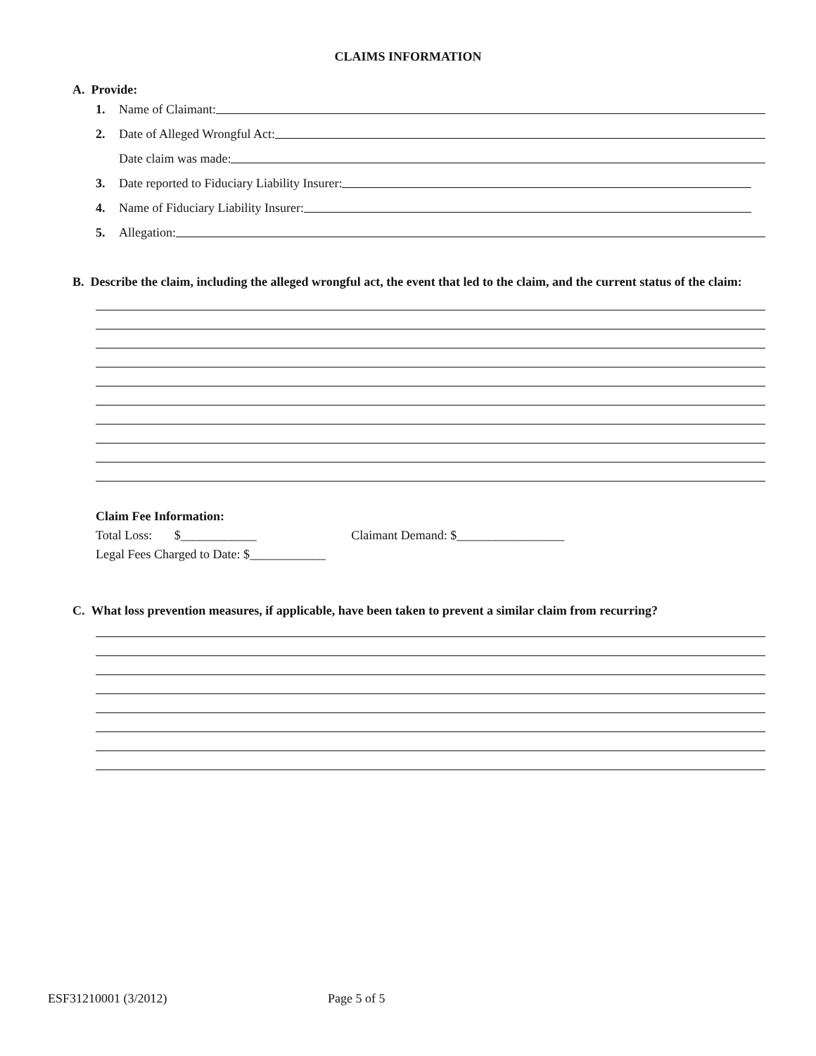CLAIMS INFORMATION
A. Provide:
1. Name of Claimant:
2. Date of Alleged Wrongful Act:
Date claim was made:
3. Date reported to Fiduciary Liability Insurer:
4. Name of Fiduciary Liability Insurer:
5. Allegation:
B. Describe the claim, including the alleged wrongful act, the event that led to the claim, and the current status of the claim:
Claim Fee Information:
Total Loss: $____________ Claimant Demand: $_________________
Legal Fees Charged to Date: $____________
C. What loss prevention measures, if applicable, have been taken to prevent a similar claim from recurring?
ESF31210001 (3/2012) Page 5 of 5